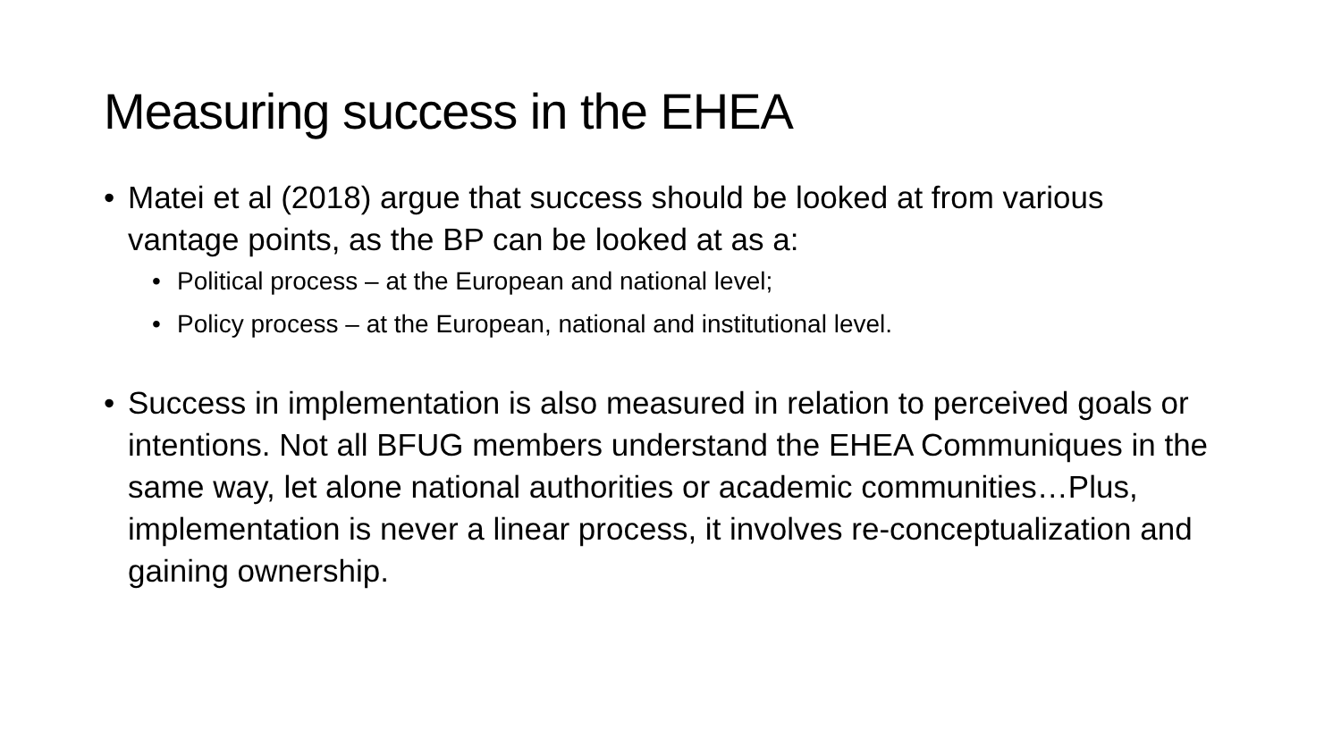Measuring success in the EHEA
• Matei et al (2018) argue that success should be looked at from various vantage points, as the BP can be looked at as a:
• Political process – at the European and national level;
• Policy process – at the European, national and institutional level.
• Success in implementation is also measured in relation to perceived goals or intentions. Not all BFUG members understand the EHEA Communiques in the same way, let alone national authorities or academic communities…Plus, implementation is never a linear process, it involves re-conceptualization and gaining ownership.